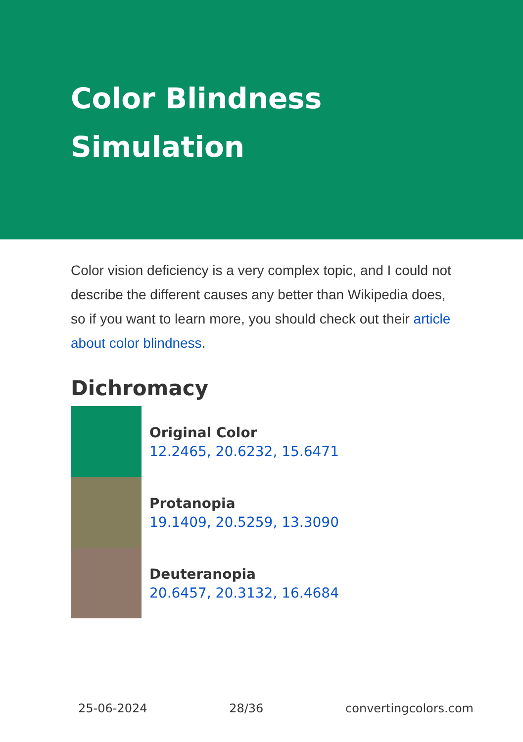Color Blindness
Simulation
Color vision deficiency is a very complex topic, and I could not describe the different causes any better than Wikipedia does, so if you want to learn more, you should check out their article about color blindness.
Dichromacy
Original Color
12.2465, 20.6232, 15.6471
Protanopia
19.1409, 20.5259, 13.3090
Deuteranopia
20.6457, 20.3132, 16.4684
25-06-2024 28/36 convertingcolors.com